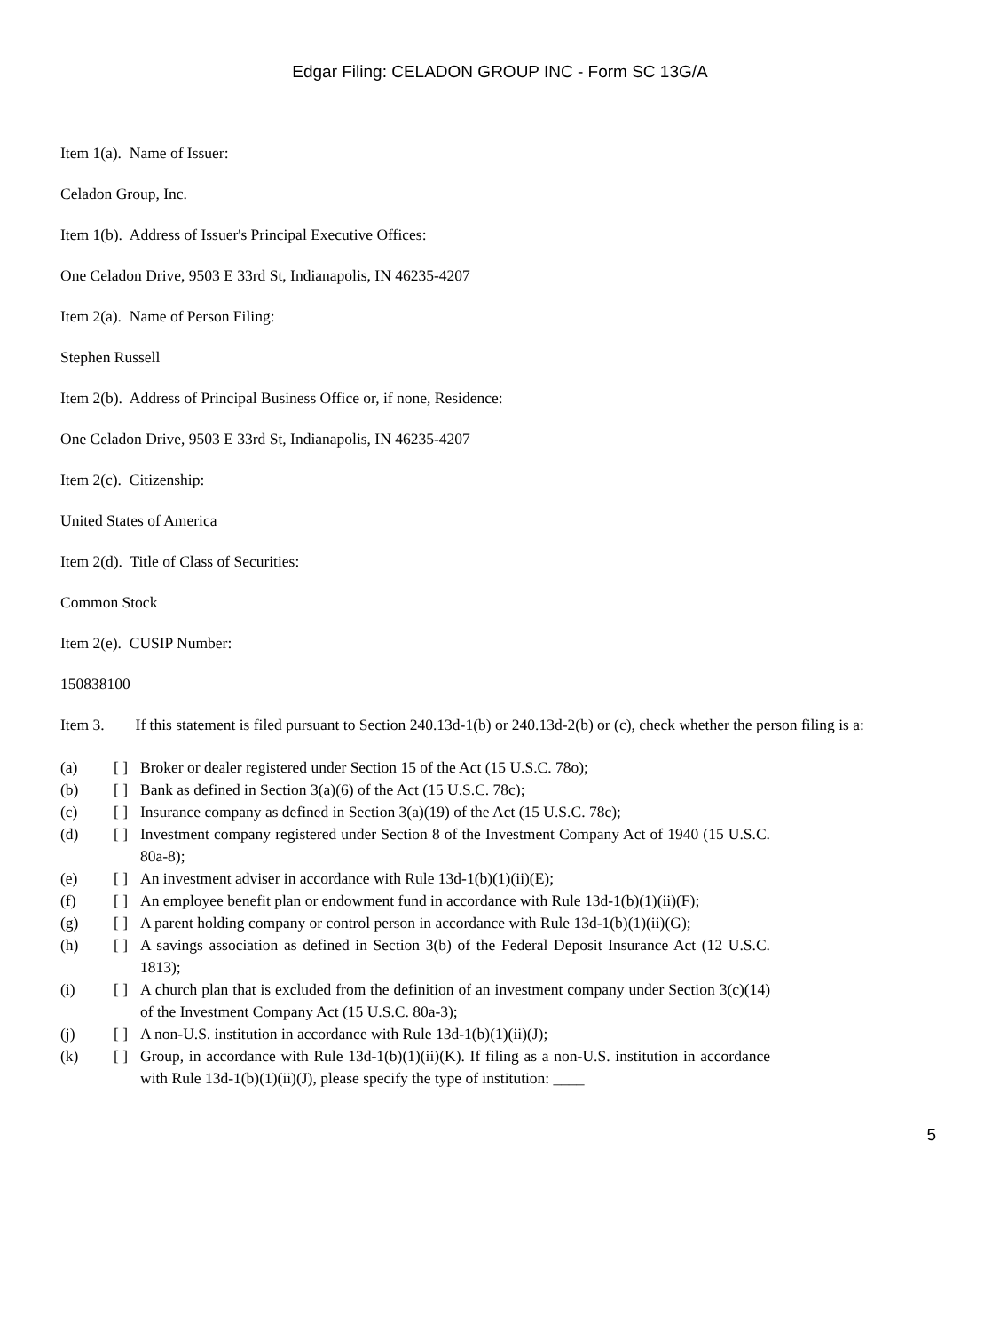Edgar Filing: CELADON GROUP INC - Form SC 13G/A
Item 1(a). Name of Issuer:
Celadon Group, Inc.
Item 1(b). Address of Issuer's Principal Executive Offices:
One Celadon Drive, 9503 E 33rd St, Indianapolis, IN 46235-4207
Item 2(a). Name of Person Filing:
Stephen Russell
Item 2(b). Address of Principal Business Office or, if none, Residence:
One Celadon Drive, 9503 E 33rd St, Indianapolis, IN 46235-4207
Item 2(c). Citizenship:
United States of America
Item 2(d). Title of Class of Securities:
Common Stock
Item 2(e). CUSIP Number:
150838100
Item 3. If this statement is filed pursuant to Section 240.13d-1(b) or 240.13d-2(b) or (c), check whether the person filing is a:
(a) [ ] Broker or dealer registered under Section 15 of the Act (15 U.S.C. 78o);
(b) [ ] Bank as defined in Section 3(a)(6) of the Act (15 U.S.C. 78c);
(c) [ ] Insurance company as defined in Section 3(a)(19) of the Act (15 U.S.C. 78c);
(d) [ ] Investment company registered under Section 8 of the Investment Company Act of 1940 (15 U.S.C. 80a-8);
(e) [ ] An investment adviser in accordance with Rule 13d-1(b)(1)(ii)(E);
(f) [ ] An employee benefit plan or endowment fund in accordance with Rule 13d-1(b)(1)(ii)(F);
(g) [ ] A parent holding company or control person in accordance with Rule 13d-1(b)(1)(ii)(G);
(h) [ ] A savings association as defined in Section 3(b) of the Federal Deposit Insurance Act (12 U.S.C. 1813);
(i) [ ] A church plan that is excluded from the definition of an investment company under Section 3(c)(14) of the Investment Company Act (15 U.S.C. 80a-3);
(j) [ ] A non-U.S. institution in accordance with Rule 13d-1(b)(1)(ii)(J);
(k) [ ] Group, in accordance with Rule 13d-1(b)(1)(ii)(K). If filing as a non-U.S. institution in accordance with Rule 13d-1(b)(1)(ii)(J), please specify the type of institution: ____
5